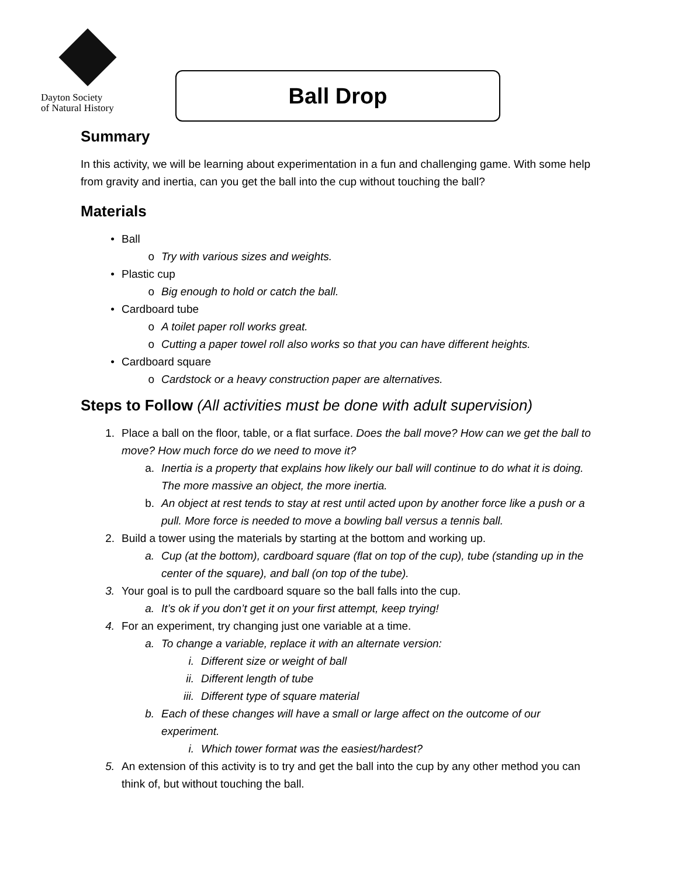Dayton Society
of Natural History
Ball Drop
Summary
In this activity, we will be learning about experimentation in a fun and challenging game. With some help from gravity and inertia, can you get the ball into the cup without touching the ball?
Materials
• Ball
o Try with various sizes and weights.
• Plastic cup
o Big enough to hold or catch the ball.
• Cardboard tube
o A toilet paper roll works great.
o Cutting a paper towel roll also works so that you can have different heights.
• Cardboard square
o Cardstock or a heavy construction paper are alternatives.
Steps to Follow (All activities must be done with adult supervision)
1. Place a ball on the floor, table, or a flat surface. Does the ball move? How can we get the ball to move? How much force do we need to move it?
a. Inertia is a property that explains how likely our ball will continue to do what it is doing. The more massive an object, the more inertia.
b. An object at rest tends to stay at rest until acted upon by another force like a push or a pull. More force is needed to move a bowling ball versus a tennis ball.
2. Build a tower using the materials by starting at the bottom and working up.
a. Cup (at the bottom), cardboard square (flat on top of the cup), tube (standing up in the center of the square), and ball (on top of the tube).
3. Your goal is to pull the cardboard square so the ball falls into the cup.
a. It’s ok if you don’t get it on your first attempt, keep trying!
4. For an experiment, try changing just one variable at a time.
a. To change a variable, replace it with an alternate version:
i. Different size or weight of ball
ii. Different length of tube
iii. Different type of square material
b. Each of these changes will have a small or large affect on the outcome of our experiment.
i. Which tower format was the easiest/hardest?
5. An extension of this activity is to try and get the ball into the cup by any other method you can think of, but without touching the ball.